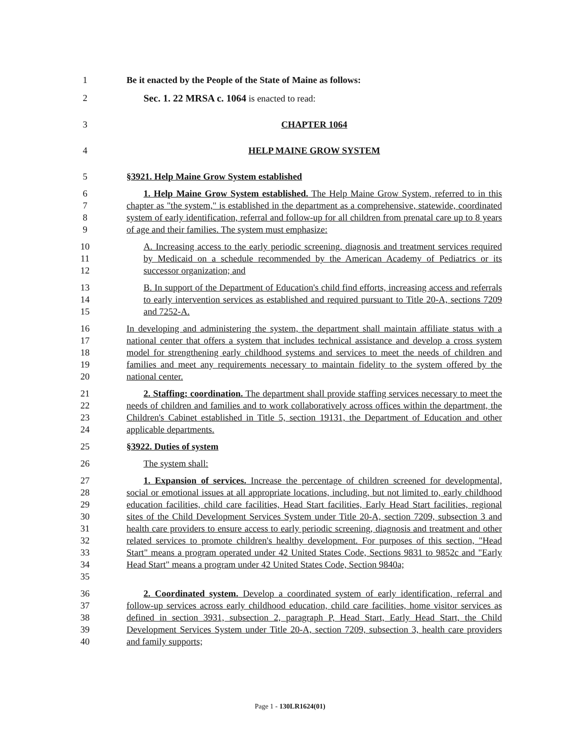1 Be it enacted by the People of the State of Maine as follows:
2 Sec. 1. 22 MRSA c. 1064 is enacted to read:
3 CHAPTER 1064
4 HELP MAINE GROW SYSTEM
5 §3921. Help Maine Grow System established
6
7
8
9 1. Help Maine Grow System established. The Help Maine Grow System, referred to in this chapter as "the system," is established in the department as a comprehensive, statewide, coordinated system of early identification, referral and follow-up for all children from prenatal care up to 8 years of age and their families. The system must emphasize:
10
11
12 A. Increasing access to the early periodic screening, diagnosis and treatment services required by Medicaid on a schedule recommended by the American Academy of Pediatrics or its successor organization; and
13
14
15 B. In support of the Department of Education's child find efforts, increasing access and referrals to early intervention services as established and required pursuant to Title 20-A, sections 7209 and 7252-A.
16
17
18
19
20 In developing and administering the system, the department shall maintain affiliate status with a national center that offers a system that includes technical assistance and develop a cross system model for strengthening early childhood systems and services to meet the needs of children and families and meet any requirements necessary to maintain fidelity to the system offered by the national center.
21
22
23
24 2. Staffing; coordination. The department shall provide staffing services necessary to meet the needs of children and families and to work collaboratively across offices within the department, the Children's Cabinet established in Title 5, section 19131, the Department of Education and other applicable departments.
25 §3922. Duties of system
26 The system shall:
27
28
29
30
31
32
33
34
35 1. Expansion of services. Increase the percentage of children screened for developmental, social or emotional issues at all appropriate locations, including, but not limited to, early childhood education facilities, child care facilities, Head Start facilities, Early Head Start facilities, regional sites of the Child Development Services System under Title 20-A, section 7209, subsection 3 and health care providers to ensure access to early periodic screening, diagnosis and treatment and other related services to promote children's healthy development. For purposes of this section, "Head Start" means a program operated under 42 United States Code, Sections 9831 to 9852c and "Early Head Start" means a program under 42 United States Code, Section 9840a;
36
37
38
39
40 2. Coordinated system. Develop a coordinated system of early identification, referral and follow-up services across early childhood education, child care facilities, home visitor services as defined in section 3931, subsection 2, paragraph P, Head Start, Early Head Start, the Child Development Services System under Title 20-A, section 7209, subsection 3, health care providers and family supports;
Page 1 - 130LR1624(01)